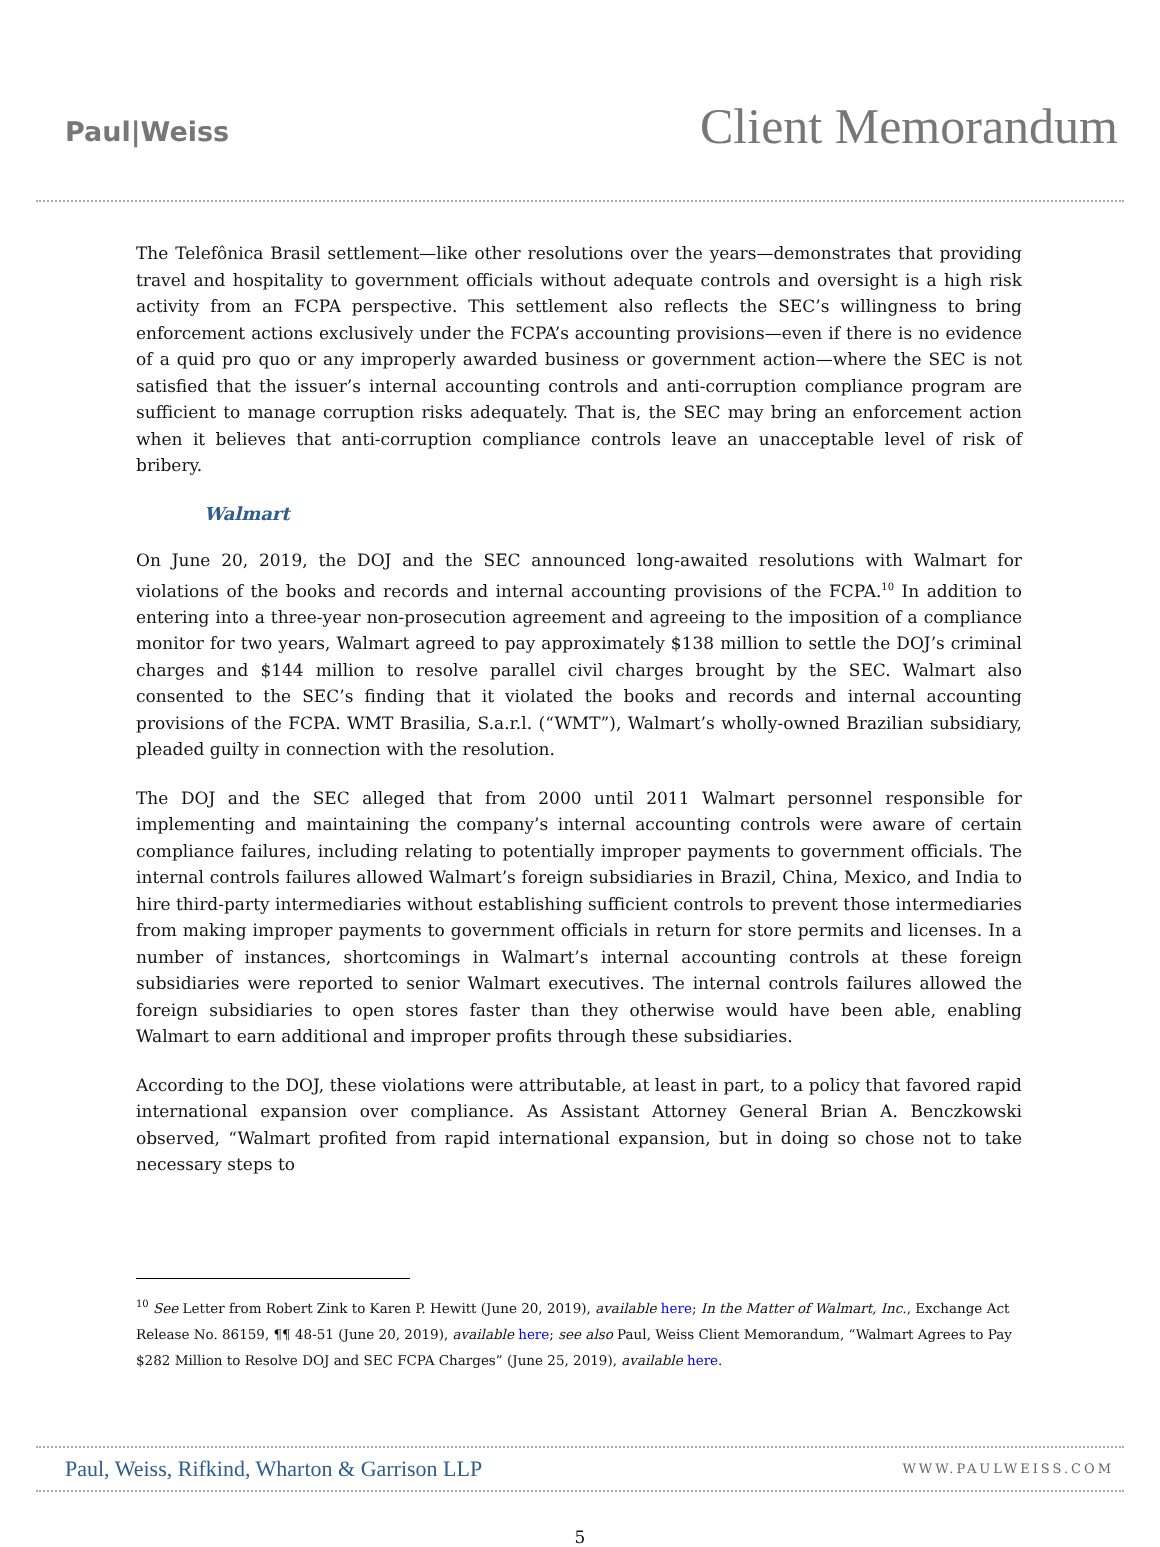Paul|Weiss
Client Memorandum
The Telefônica Brasil settlement—like other resolutions over the years—demonstrates that providing travel and hospitality to government officials without adequate controls and oversight is a high risk activity from an FCPA perspective. This settlement also reflects the SEC’s willingness to bring enforcement actions exclusively under the FCPA’s accounting provisions—even if there is no evidence of a quid pro quo or any improperly awarded business or government action—where the SEC is not satisfied that the issuer’s internal accounting controls and anti-corruption compliance program are sufficient to manage corruption risks adequately. That is, the SEC may bring an enforcement action when it believes that anti-corruption compliance controls leave an unacceptable level of risk of bribery.
Walmart
On June 20, 2019, the DOJ and the SEC announced long-awaited resolutions with Walmart for violations of the books and records and internal accounting provisions of the FCPA.<sup>10</sup> In addition to entering into a three-year non-prosecution agreement and agreeing to the imposition of a compliance monitor for two years, Walmart agreed to pay approximately $138 million to settle the DOJ’s criminal charges and $144 million to resolve parallel civil charges brought by the SEC. Walmart also consented to the SEC’s finding that it violated the books and records and internal accounting provisions of the FCPA. WMT Brasilia, S.a.r.l. (“WMT”), Walmart’s wholly-owned Brazilian subsidiary, pleaded guilty in connection with the resolution.
The DOJ and the SEC alleged that from 2000 until 2011 Walmart personnel responsible for implementing and maintaining the company’s internal accounting controls were aware of certain compliance failures, including relating to potentially improper payments to government officials. The internal controls failures allowed Walmart’s foreign subsidiaries in Brazil, China, Mexico, and India to hire third-party intermediaries without establishing sufficient controls to prevent those intermediaries from making improper payments to government officials in return for store permits and licenses. In a number of instances, shortcomings in Walmart’s internal accounting controls at these foreign subsidiaries were reported to senior Walmart executives. The internal controls failures allowed the foreign subsidiaries to open stores faster than they otherwise would have been able, enabling Walmart to earn additional and improper profits through these subsidiaries.
According to the DOJ, these violations were attributable, at least in part, to a policy that favored rapid international expansion over compliance. As Assistant Attorney General Brian A. Benczkowski observed, “Walmart profited from rapid international expansion, but in doing so chose not to take necessary steps to
<sup>10</sup> See Letter from Robert Zink to Karen P. Hewitt (June 20, 2019), available here; In the Matter of Walmart, Inc., Exchange Act Release No. 86159, ¶¶ 48-51 (June 20, 2019), available here; see also Paul, Weiss Client Memorandum, “Walmart Agrees to Pay $282 Million to Resolve DOJ and SEC FCPA Charges” (June 25, 2019), available here.
Paul, Weiss, Rifkind, Wharton & Garrison LLP
WWW.PAULWEISS.COM
5